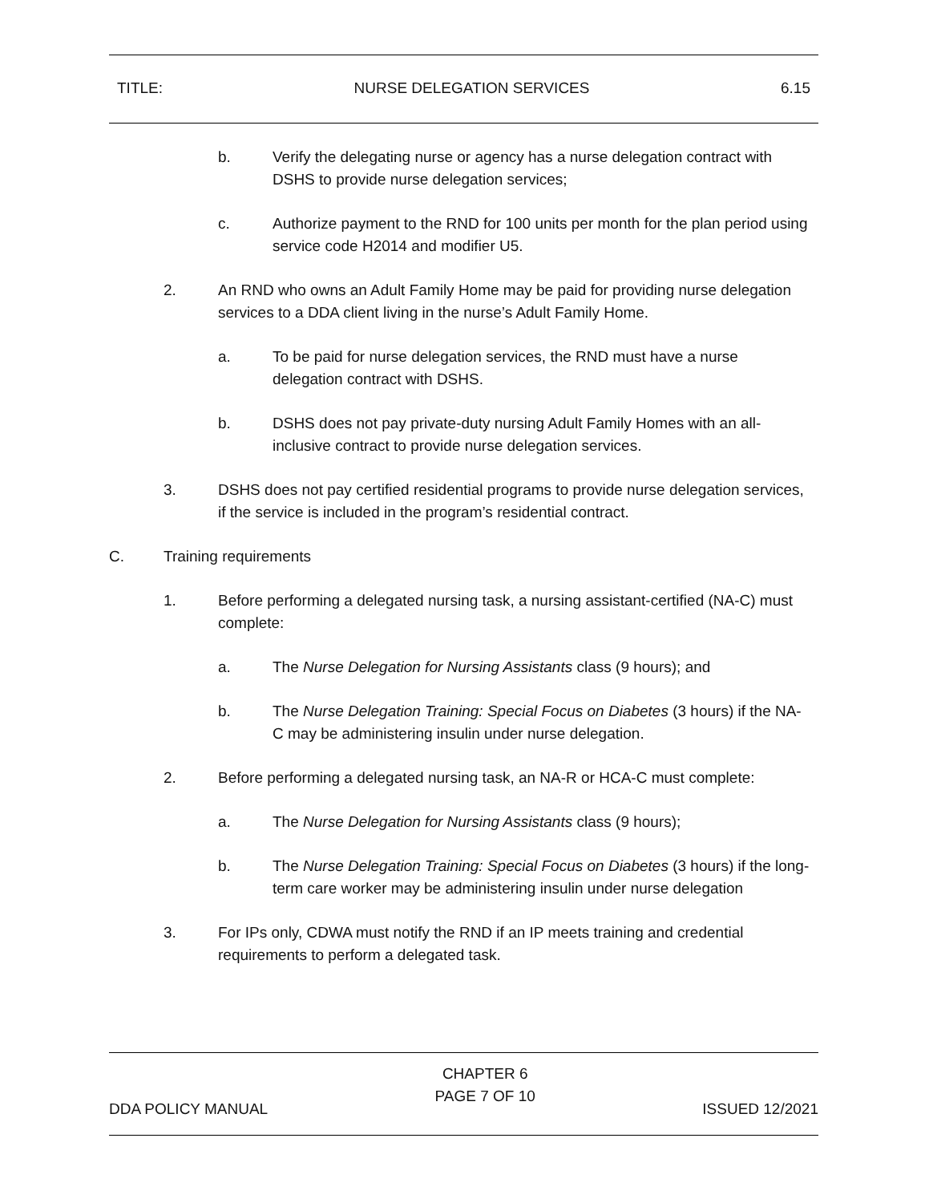TITLE: NURSE DELEGATION SERVICES 6.15
b. Verify the delegating nurse or agency has a nurse delegation contract with DSHS to provide nurse delegation services;
c. Authorize payment to the RND for 100 units per month for the plan period using service code H2014 and modifier U5.
2. An RND who owns an Adult Family Home may be paid for providing nurse delegation services to a DDA client living in the nurse’s Adult Family Home.
a. To be paid for nurse delegation services, the RND must have a nurse delegation contract with DSHS.
b. DSHS does not pay private-duty nursing Adult Family Homes with an all-inclusive contract to provide nurse delegation services.
3. DSHS does not pay certified residential programs to provide nurse delegation services, if the service is included in the program’s residential contract.
C. Training requirements
1. Before performing a delegated nursing task, a nursing assistant-certified (NA-C) must complete:
a. The Nurse Delegation for Nursing Assistants class (9 hours); and
b. The Nurse Delegation Training: Special Focus on Diabetes (3 hours) if the NA-C may be administering insulin under nurse delegation.
2. Before performing a delegated nursing task, an NA-R or HCA-C must complete:
a. The Nurse Delegation for Nursing Assistants class (9 hours);
b. The Nurse Delegation Training: Special Focus on Diabetes (3 hours) if the long-term care worker may be administering insulin under nurse delegation
3. For IPs only, CDWA must notify the RND if an IP meets training and credential requirements to perform a delegated task.
DDA POLICY MANUAL CHAPTER 6
PAGE 7 OF 10 ISSUED 12/2021